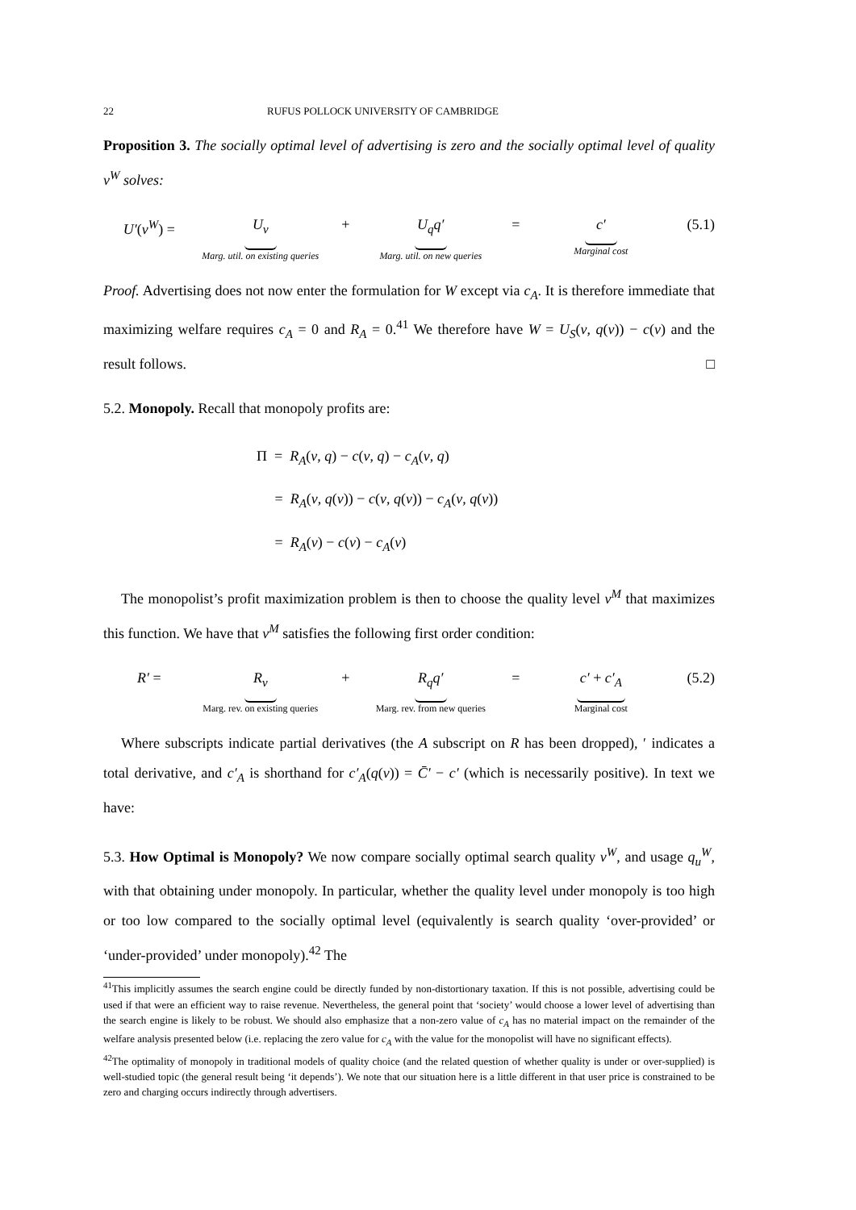22 RUFUS POLLOCK UNIVERSITY OF CAMBRIDGE
Proposition 3. The socially optimal level of advertising is zero and the socially optimal level of quality v<sup>W</sup> solves:
U′(v<sup>W</sup>) = U<sub>v</sub>
Marg. util. on existing queries + U<sub>q</sub>q′
Marg. util. on new queries = c′
Marginal cost (5.1)
Proof. Advertising does not now enter the formulation for W except via c<sub>A</sub>. It is therefore immediate that maximizing welfare requires c<sub>A</sub> = 0 and R<sub>A</sub> = 0.<sup>41</sup> We therefore have W = U<sub>S</sub>(v, q(v)) − c(v) and the result follows. □
5.2. Monopoly. Recall that monopoly profits are:
Π = R<sub>A</sub>(v, q) − c(v, q) − c<sub>A</sub>(v, q)
= R<sub>A</sub>(v, q(v)) − c(v, q(v)) − c<sub>A</sub>(v, q(v))
= R<sub>A</sub>(v) − c(v) − c<sub>A</sub>(v)
The monopolist’s profit maximization problem is then to choose the quality level v<sup>M</sup> that maximizes this function. We have that v<sup>M</sup> satisfies the following first order condition:
R′ = R<sub>v</sub>
Marg. rev. on existing queries + R<sub>q</sub>q′
Marg. rev. from new queries = c′ + c′<sub>A</sub>
Marginal cost (5.2)
Where subscripts indicate partial derivatives (the A subscript on R has been dropped), ′ indicates a total derivative, and c′<sub>A</sub> is shorthand for c′<sub>A</sub>(q(v)) = C̄′ − c′ (which is necessarily positive). In text we have:
5.3. How Optimal is Monopoly? We now compare socially optimal search quality v<sup>W</sup>, and usage q<sub>u</sub><sup>W</sup>, with that obtaining under monopoly. In particular, whether the quality level under monopoly is too high or too low compared to the socially optimal level (equivalently is search quality ‘over-provided’ or ‘under-provided’ under monopoly).<sup>42</sup> The
<sup>41</sup> This implicitly assumes the search engine could be directly funded by non-distortionary taxation. If this is not possible, advertising could be used if that were an efficient way to raise revenue. Nevertheless, the general point that ‘society’ would choose a lower level of advertising than the search engine is likely to be robust. We should also emphasize that a non-zero value of c<sub>A</sub> has no material impact on the remainder of the welfare analysis presented below (i.e. replacing the zero value for c<sub>A</sub> with the value for the monopolist will have no significant effects).
<sup>42</sup> The optimality of monopoly in traditional models of quality choice (and the related question of whether quality is under or over-supplied) is well-studied topic (the general result being ‘it depends’). We note that our situation here is a little different in that user price is constrained to be zero and charging occurs indirectly through advertisers.